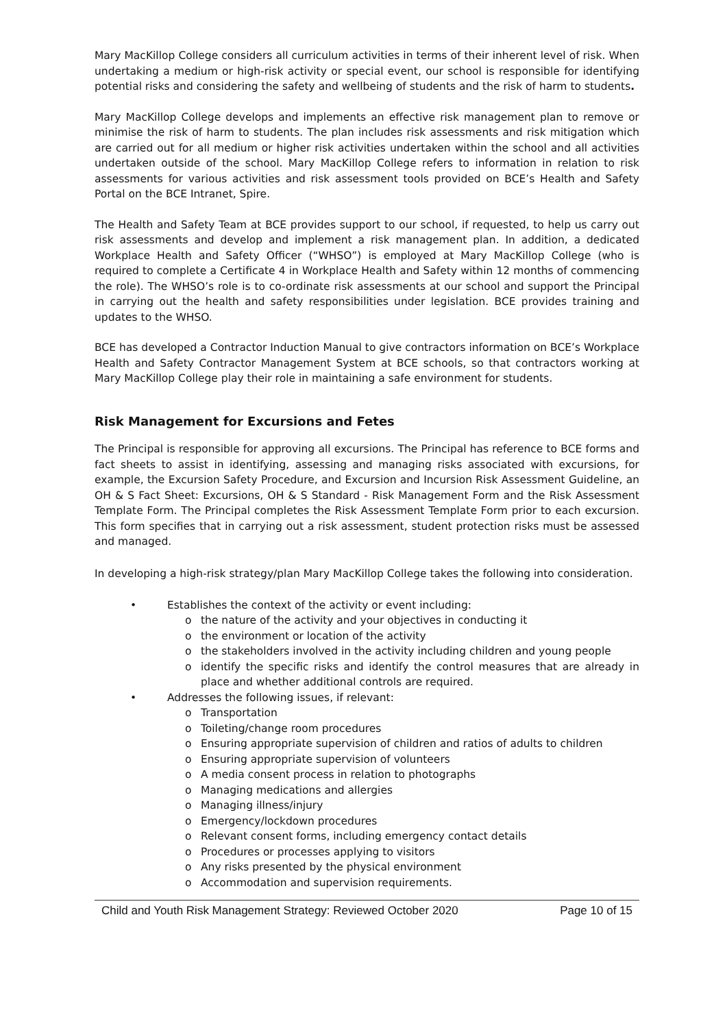Mary MacKillop College considers all curriculum activities in terms of their inherent level of risk. When undertaking a medium or high-risk activity or special event, our school is responsible for identifying potential risks and considering the safety and wellbeing of students and the risk of harm to students.
Mary MacKillop College develops and implements an effective risk management plan to remove or minimise the risk of harm to students. The plan includes risk assessments and risk mitigation which are carried out for all medium or higher risk activities undertaken within the school and all activities undertaken outside of the school. Mary MacKillop College refers to information in relation to risk assessments for various activities and risk assessment tools provided on BCE’s Health and Safety Portal on the BCE Intranet, Spire.
The Health and Safety Team at BCE provides support to our school, if requested, to help us carry out risk assessments and develop and implement a risk management plan. In addition, a dedicated Workplace Health and Safety Officer (“WHSO”) is employed at Mary MacKillop College (who is required to complete a Certificate 4 in Workplace Health and Safety within 12 months of commencing the role). The WHSO’s role is to co-ordinate risk assessments at our school and support the Principal in carrying out the health and safety responsibilities under legislation. BCE provides training and updates to the WHSO.
BCE has developed a Contractor Induction Manual to give contractors information on BCE’s Workplace Health and Safety Contractor Management System at BCE schools, so that contractors working at Mary MacKillop College play their role in maintaining a safe environment for students.
Risk Management for Excursions and Fetes
The Principal is responsible for approving all excursions. The Principal has reference to BCE forms and fact sheets to assist in identifying, assessing and managing risks associated with excursions, for example, the Excursion Safety Procedure, and Excursion and Incursion Risk Assessment Guideline, an OH & S Fact Sheet: Excursions, OH & S Standard - Risk Management Form and the Risk Assessment Template Form. The Principal completes the Risk Assessment Template Form prior to each excursion. This form specifies that in carrying out a risk assessment, student protection risks must be assessed and managed.
In developing a high-risk strategy/plan Mary MacKillop College takes the following into consideration.
• Establishes the context of the activity or event including:
o the nature of the activity and your objectives in conducting it
o the environment or location of the activity
o the stakeholders involved in the activity including children and young people
o identify the specific risks and identify the control measures that are already in place and whether additional controls are required.
• Addresses the following issues, if relevant:
o Transportation
o Toileting/change room procedures
o Ensuring appropriate supervision of children and ratios of adults to children
o Ensuring appropriate supervision of volunteers
o A media consent process in relation to photographs
o Managing medications and allergies
o Managing illness/injury
o Emergency/lockdown procedures
o Relevant consent forms, including emergency contact details
o Procedures or processes applying to visitors
o Any risks presented by the physical environment
o Accommodation and supervision requirements.
Child and Youth Risk Management Strategy: Reviewed October 2020 Page 10 of 15